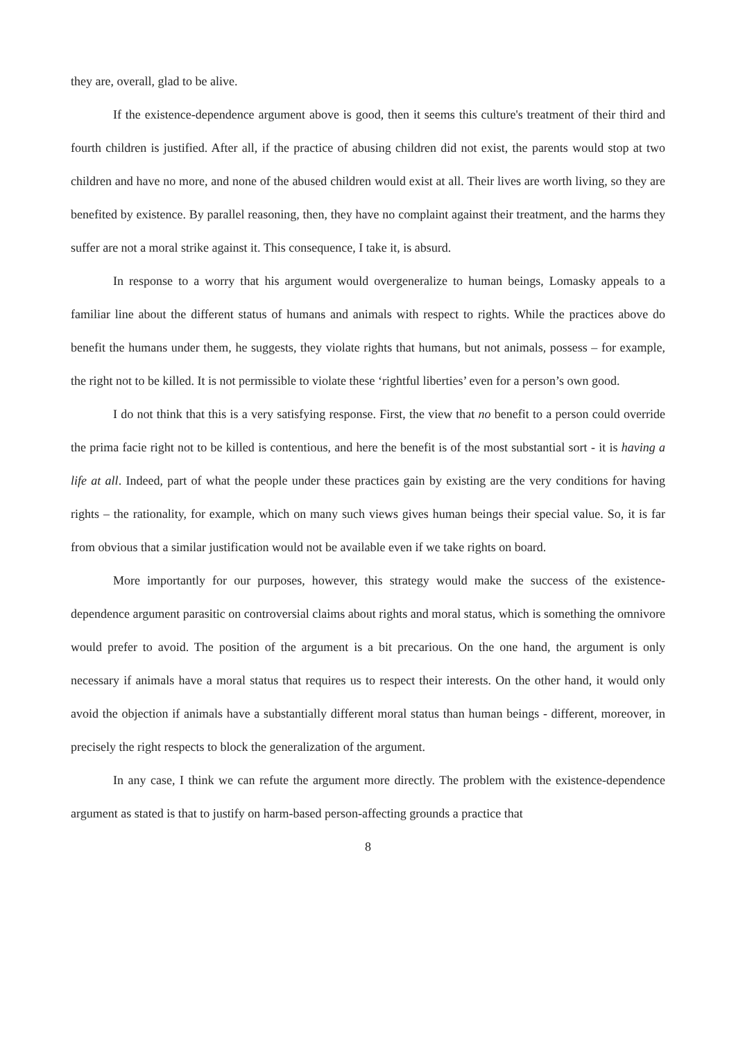they are, overall, glad to be alive.
If the existence-dependence argument above is good, then it seems this culture's treatment of their third and fourth children is justified. After all, if the practice of abusing children did not exist, the parents would stop at two children and have no more, and none of the abused children would exist at all. Their lives are worth living, so they are benefited by existence. By parallel reasoning, then, they have no complaint against their treatment, and the harms they suffer are not a moral strike against it. This consequence, I take it, is absurd.
In response to a worry that his argument would overgeneralize to human beings, Lomasky appeals to a familiar line about the different status of humans and animals with respect to rights. While the practices above do benefit the humans under them, he suggests, they violate rights that humans, but not animals, possess – for example, the right not to be killed. It is not permissible to violate these ‘rightful liberties’ even for a person’s own good.
I do not think that this is a very satisfying response. First, the view that no benefit to a person could override the prima facie right not to be killed is contentious, and here the benefit is of the most substantial sort - it is having a life at all. Indeed, part of what the people under these practices gain by existing are the very conditions for having rights – the rationality, for example, which on many such views gives human beings their special value. So, it is far from obvious that a similar justification would not be available even if we take rights on board.
More importantly for our purposes, however, this strategy would make the success of the existence-dependence argument parasitic on controversial claims about rights and moral status, which is something the omnivore would prefer to avoid. The position of the argument is a bit precarious. On the one hand, the argument is only necessary if animals have a moral status that requires us to respect their interests. On the other hand, it would only avoid the objection if animals have a substantially different moral status than human beings - different, moreover, in precisely the right respects to block the generalization of the argument.
In any case, I think we can refute the argument more directly. The problem with the existence-dependence argument as stated is that to justify on harm-based person-affecting grounds a practice that
8